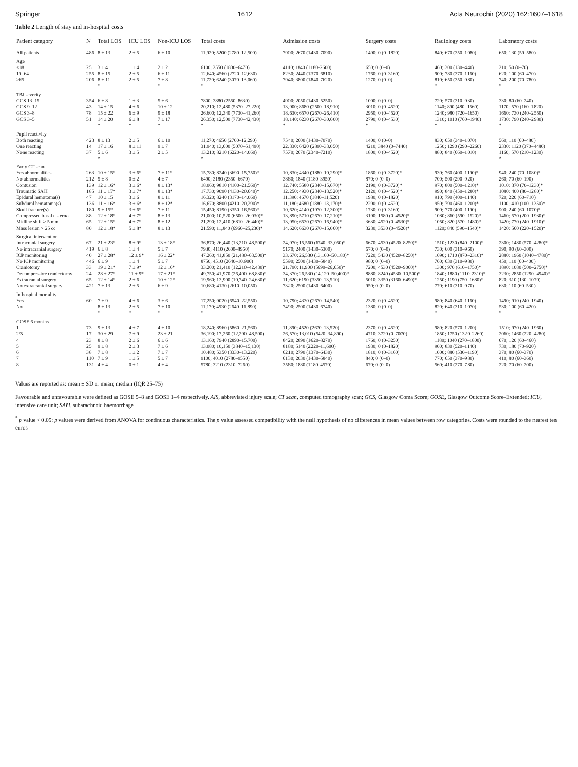Springer 1612 Acta Neurochir (2020) 162:1607–1618
Table 2 Length of stay and in-hospital costs
| Patient category | N | Total LOS | ICU LOS | Non-ICU LOS | Total costs | Admission costs | Surgery costs | Radiology costs | Laboratory costs |
| --- | --- | --- | --- | --- | --- | --- | --- | --- | --- |
| All patients | 486 | 8 ± 13 | 2 ± 5 | 6 ± 10 | 11,920; 5200 (2780–12,500) | 7900; 2670 (1430–7090) | 1490; 0 (0–1820) | 840; 670 (350–1080) | 650; 130 (59–580) |
| Age | | | | | | | | | |
| ≤18 | 25 | 3 ± 4 | 1 ± 4 | 2 ± 2 | 6100; 2550 (1830–6470) | 4110; 1840 (1180–2600) | 650; 0 (0–0) | 460; 300 (130–440) | 210; 50 (0–70) |
| 19–64 | 255 | 8 ± 15 | 2 ± 5 | 6 ± 11 | 12,640; 4560 (2720–12,630) | 8230; 2440 (1370–6810) | 1760; 0 (0–3160) | 900; 780 (370–1160) | 620; 100 (60–470) |
| ≥65 | 206 | 8 ± 11 | 2 ± 5 | 7 ± 8 | 11,720; 6240 (3070–13,060) | 7940; 3800 (1840–7620) | 1270; 0 (0–0) | 810; 650 (350–980) | 740; 200 (70–780) |
| | | * | | * | * | | | * | * |
| TBI severity | | | | | | | | | |
| GCS 13–15 | 354 | 6 ± 8 | 1 ± 3 | 5 ± 6 | 7800; 3880 (2550–8630) | 4900; 2050 (1430–5250) | 1000; 0 (0–0) | 720; 570 (310–930) | 330; 80 (60–240) |
| GCS 9–12 | 43 | 14 ± 15 | 4 ± 6 | 10 ± 12 | 20,210; 12,480 (5370–27,220) | 13,900; 8680 (2500–18,910) | 3010; 0 (0–4520) | 1140; 890 (480–1560) | 1170; 570 (160–1820) |
| GCS 3–8 | 78 | 15 ± 22 | 6 ± 9 | 9 ± 18 | 26,600; 12,340 (7730–41,260) | 18,630; 6570 (2670–26,410) | 2950; 0 (0–4520) | 1240; 980 (720–1650) | 1660; 730 (240–2550) |
| GCS 3–5 | 51 | 14 ± 20 | 6 ± 8 | 7 ± 17 | 26,350; 12,500 (7730–42,430) | 18,140; 6230 (2670–30,600) | 2790; 0 (0–4530) | 1310; 1010 (760–1940) | 1730; 790 (240–2980) |
| | | * | * | * | * | * | * | * | * |
| Pupil reactivity | | | | | | | | | |
| Both reacting | 423 | 8 ± 13 | 2 ± 5 | 6 ± 10 | 11,270; 4650 (2700–12,290) | 7540; 2600 (1430–7070) | 1400; 0 (0–0) | 830; 650 (340–1070) | 560; 110 (60–480) |
| One reacting | 14 | 17 ± 16 | 8 ± 11 | 9 ± 7 | 31,940; 13,600 (5070–51,490) | 22,330; 6420 (2890–33,050) | 4210; 3840 (0–7440) | 1250; 1290 (290–2260) | 2330; 1120 (370–4480) |
| None reacting | 37 | 5 ± 6 | 3 ± 5 | 2 ± 5 | 13,210; 8210 (6220–14,060) | 7570; 2670 (2340–7210) | 1800; 0 (0–4520) | 880; 840 (660–1010) | 1160; 570 (210–1230) |
| | | * | | | * | | | | * |
| Early CT scan | | | | | | | | | |
| Yes abnormalities | 263 | 10 ± 15* | 3 ± 6* | 7 ± 11* | 15,780; 8240 (3690–15,750)* | 10,830; 4340 (1880–10,290)* | 1860; 0 (0–3720)* | 930; 760 (400–1190)* | 940; 240 (70–1080)* |
| No abnormalities | 212 | 5 ± 8 | 0 ± 2 | 4 ± 7 | 6490; 3180 (2350–6670) | 3860; 1840 (1180–3950) | 870; 0 (0–0) | 700; 500 (290–920) | 260; 70 (60–190) |
| Contusion | 139 | 12 ± 16* | 3 ± 6* | 8 ± 13* | 18,060; 9810 (4100–21,560)* | 12,740; 5580 (2340–15,670)* | 2190; 0 (0–3720)* | 970; 800 (500–1210)* | 1010; 370 (70–1230)* |
| Traumatic SAH | 185 | 11 ± 17* | 3 ± 7* | 8 ± 13* | 17,730; 9090 (4130–20,640)* | 12,250; 4930 (2340–13,520)* | 2120; 0 (0–4520)* | 990; 840 (450–1280)* | 1080; 400 (80–1280)* |
| Epidural hematoma(s) | 47 | 10 ± 15 | 3 ± 6 | 8 ± 11 | 16,320; 8240 (3170–14,060) | 11,390; 4670 (1840–11,520) | 1980; 0 (0–1820) | 910; 790 (400–1140) | 720; 220 (60–710) |
| Subdural hematoma(s) | 136 | 11 ± 16* | 3 ± 6* | 8 ± 12* | 16,670; 8800 (4210–20,290)* | 11,180; 4680 (1880–13,170)* | 2290; 0 (0–4520) | 950; 790 (460–1200)* | 1100; 410 (100–1350)* |
| Skull fracture(s) | 180 | 9 ± 15* | 3 ± 6* | 7 ± 11 | 15,450; 8190 (3350–16,560)* | 10,620; 4140 (1970–12,300)* | 1730; 0 (0–3160) | 900; 770 (400–1190) | 900; 240 (60–1070)* |
| Compressed basal cisterna | 88 | 12 ± 18* | 4 ± 7* | 8 ± 13 | 21,000; 10,520 (6500–26,030)* | 13,890; 5710 (2670–17,210)* | 3190; 1580 (0–4520)* | 1080; 860 (590–1520)* | 1460; 570 (200–1930)* |
| Midline shift > 5 mm | 65 | 12 ± 15* | 4 ± 7* | 8 ± 12 | 21,290; 12,410 (6810–26,440)* | 13,950; 6530 (2670–16,940)* | 3630; 4520 (0–4530)* | 1050; 820 (570–1480)* | 1420; 770 (240–1910)* |
| Mass lesion > 25 cc | 80 | 12 ± 18* | 5 ± 8* | 8 ± 13 | 21,590; 11,840 (6960–25,230)* | 14,620; 6630 (2670–15,060)* | 3230; 3530 (0–4520)* | 1120; 840 (590–1540)* | 1420; 560 (220–1520)* |
| Surgical intervention | | | | | | | | | |
| Intracranial surgery | 67 | 21 ± 23* | 8 ± 9* | 13 ± 18* | 36,870; 26,440 (13,210–48,500)* | 24,970; 15,560 (6740–33,050)* | 6670; 4530 (4520–8250)* | 1510; 1230 (840–2100)* | 2300; 1480 (570–4280)* |
| No intracranial surgery | 419 | 6 ± 8 | 1 ± 4 | 5 ± 7 | 7930; 4110 (2600–8960) | 5170; 2400 (1430–5300) | 670; 0 (0–0) | 730; 600 (310–960) | 390; 90 (60–300) |
| ICP monitoring | 40 | 27 ± 28* | 12 ± 9* | 16 ± 22* | 47,260; 41,850 (21,480–63,500)* | 33,670; 26,530 (13,100–50,180)* | 7220; 5430 (4520–8250)* | 1690; 1710 (870–2310)* | 2880; 1960 (1040–4780)* |
| No ICP monitoring | 446 | 6 ± 9 | 1 ± 4 | 5 ± 7 | 8750; 4510 (2640–10,900) | 5590; 2500 (1430–5840) | 980; 0 (0–0) | 760; 630 (310–980) | 450; 110 (60–400) |
| Craniotomy | 33 | 19 ± 21* | 7 ± 9* | 12 ± 16* | 33,200; 21,410 (12,210–42,430)* | 21,790; 11,900 (5690–26,650)* | 7200; 4530 (4520–9060)* | 1300; 970 (610–1750)* | 1890; 1080 (500–2750)* |
| Decompressive craniectomy | 24 | 28 ± 27* | 11 ± 9* | 17 ± 21* | 49,750; 41,970 (26,400–68,830)* | 34,370; 26,530 (14,120–50,400)* | 8880; 8240 (4530–10,500)* | 1840; 1880 (1110–2310)* | 3230; 2850 (1290–4940)* |
| Extracranial surgery | 65 | 12 ± 14* | 2 ± 6 | 10 ± 12* | 19,960; 13,900 (10,740–24,630)* | 11,620; 6190 (3350–13,510) | 5010; 3350 (3160–6490)* | 1250; 1190 (750–1680)* | 820; 310 (130–1070) |
| No extracranial surgery | 421 | 7 ± 13 | 2 ± 5 | 6 ± 9 | 10,680; 4130 (2610–10,050) | 7320; 2500 (1430–6400) | 950; 0 (0–0) | 770; 610 (310–970) | 630; 110 (60–530) |
| In hospital mortality | | | | | | | | | |
| Yes | 60 | 7 ± 9 | 4 ± 6 | 3 ± 6 | 17,250; 9020 (6540–22,550) | 10,790; 4330 (2670–14,540) | 2320; 0 (0–4520) | 980; 840 (640–1160) | 1490; 910 (240–1940) |
| No | | 8 ± 13 | 2 ± 5 | 7 ± 10 | 11,170; 4530 (2640–11,890) | 7490; 2500 (1430–6740) | 1380; 0 (0–0) | 820; 640 (310–1070) | 530; 100 (60–420) |
| | | * | * | * | * | | * | * | * |
| GOSE 6 months | | | | | | | | | |
| 1 | 73 | 9 ± 13 | 4 ± 7 | 4 ± 10 | 18,240; 8960 (5860–21,560) | 11,890; 4520 (2670–13,520) | 2370; 0 (0–4520) | 980; 820 (570–1200) | 1510; 970 (240–1960) |
| 2/3 | 17 | 30 ± 29 | 7 ± 9 | 23 ± 21 | 36,190; 17,260 (12,290–48,500) | 26,570; 13,010 (5420–34,890) | 4710; 3720 (0–7070) | 1850; 1750 (1320–2260) | 2060; 1460 (220–4280) |
| 4 | 23 | 8 ± 8 | 2 ± 6 | 6 ± 6 | 13,160; 7940 (2890–15,700) | 8420; 2890 (1620–8270) | 1760; 0 (0–3250) | 1180; 1040 (270–1800) | 670; 120 (60–460) |
| 5 | 25 | 9 ± 8 | 2 ± 3 | 7 ± 6 | 13,080; 10,150 (3840–15,130) | 8180; 5140 (2220–11,600) | 1930; 0 (0–1820) | 900; 830 (520–1140) | 730; 180 (70–920) |
| 6 | 38 | 7 ± 8 | 1 ± 2 | 7 ± 7 | 10,480; 5350 (3330–13,220) | 6210; 2790 (1370–6430) | 1810; 0 (0–3160) | 1000; 880 (530–1190) | 370; 80 (60–370) |
| 7 | 110 | 7 ± 9 | 1 ± 5 | 5 ± 7 | 9100; 4010 (2780–9550) | 6130; 2030 (1430–5840) | 840; 0 (0–0) | 770; 650 (370–980) | 410; 80 (60–360) |
| 8 | 131 | 4 ± 4 | 0 ± 1 | 4 ± 4 | 5780; 3210 (2310–7260) | 3560; 1880 (1180–4570) | 670; 0 (0–0) | 560; 410 (270–780) | 220; 70 (60–200) |
Values are reported as: mean ± SD or mean; median (IQR 25–75)
Favourable and unfavourable were defined as GOSE 5–8 and GOSE 1–4 respectively. AIS, abbreviated injury scale; CT scan, computed tomography scan; GCS, Glasgow Coma Score; GOSE, Glasgow Outcome Score–Extended; ICU, intensive care unit; SAH, subarachnoid haemorrhage
<sup>*</sup> p value < 0.05: p values were derived from ANOVA for continuous characteristics. The p value assessed compatibility with the null hypothesis of no differences in mean values between row categories. Costs were rounded to the nearest ten euros